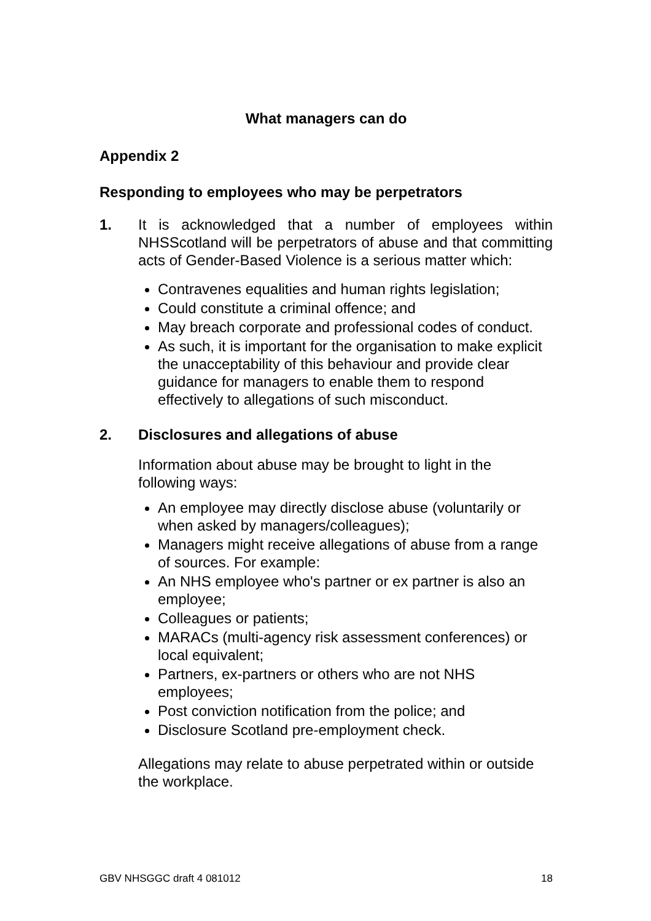What managers can do
Appendix 2
Responding to employees who may be perpetrators
1. It is acknowledged that a number of employees within NHSScotland will be perpetrators of abuse and that committing acts of Gender-Based Violence is a serious matter which:
Contravenes equalities and human rights legislation;
Could constitute a criminal offence; and
May breach corporate and professional codes of conduct.
As such, it is important for the organisation to make explicit the unacceptability of this behaviour and provide clear guidance for managers to enable them to respond effectively to allegations of such misconduct.
2. Disclosures and allegations of abuse
Information about abuse may be brought to light in the following ways:
An employee may directly disclose abuse (voluntarily or when asked by managers/colleagues);
Managers might receive allegations of abuse from a range of sources. For example:
An NHS employee who's partner or ex partner is also an employee;
Colleagues or patients;
MARACs (multi-agency risk assessment conferences) or local equivalent;
Partners, ex-partners or others who are not NHS employees;
Post conviction notification from the police; and
Disclosure Scotland pre-employment check.
Allegations may relate to abuse perpetrated within or outside the workplace.
GBV NHSGGC draft 4 081012 18